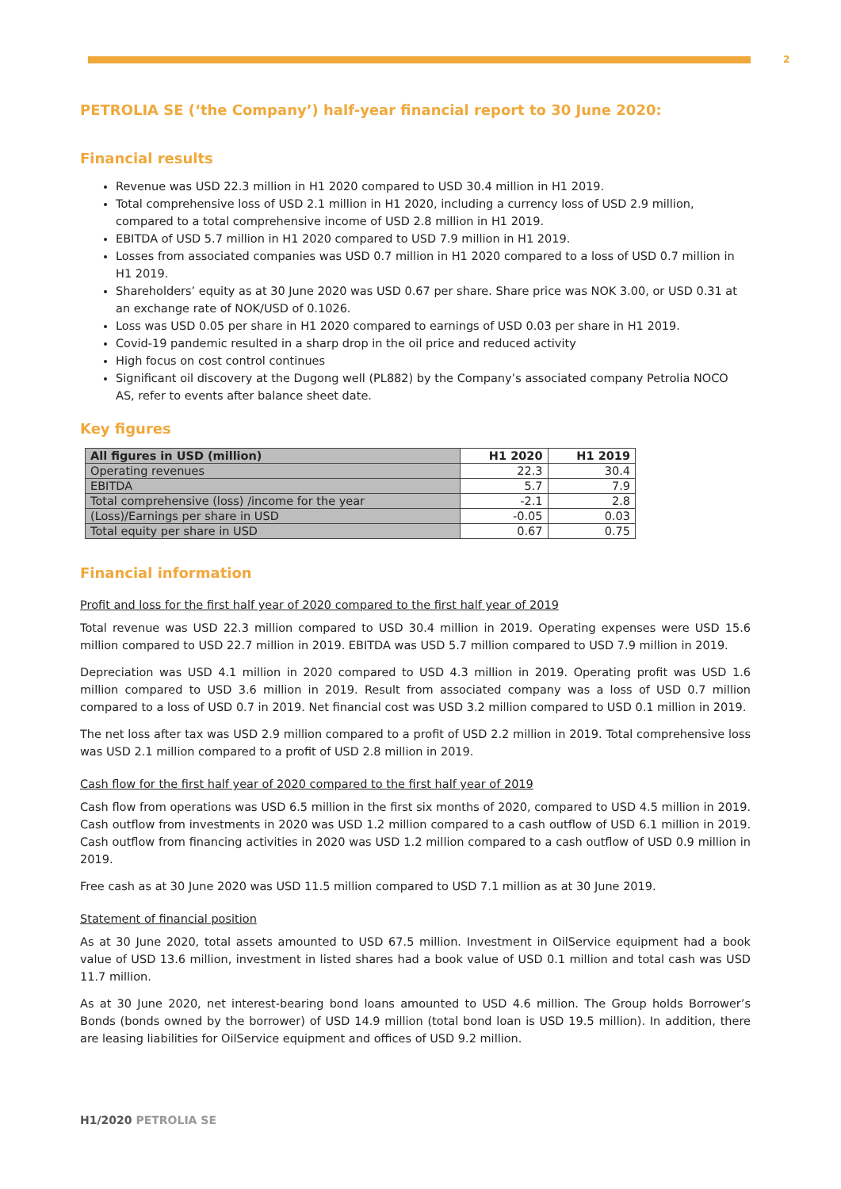2
PETROLIA SE (‘the Company’) half-year financial report to 30 June 2020:
Financial results
Revenue was USD 22.3 million in H1 2020 compared to USD 30.4 million in H1 2019.
Total comprehensive loss of USD 2.1 million in H1 2020, including a currency loss of USD 2.9 million, compared to a total comprehensive income of USD 2.8 million in H1 2019.
EBITDA of USD 5.7 million in H1 2020 compared to USD 7.9 million in H1 2019.
Losses from associated companies was USD 0.7 million in H1 2020 compared to a loss of USD 0.7 million in H1 2019.
Shareholders’ equity as at 30 June 2020 was USD 0.67 per share. Share price was NOK 3.00, or USD 0.31 at an exchange rate of NOK/USD of 0.1026.
Loss was USD 0.05 per share in H1 2020 compared to earnings of USD 0.03 per share in H1 2019.
Covid-19 pandemic resulted in a sharp drop in the oil price and reduced activity
High focus on cost control continues
Significant oil discovery at the Dugong well (PL882) by the Company’s associated company Petrolia NOCO AS, refer to events after balance sheet date.
Key figures
| All figures in USD (million) | H1 2020 | H1 2019 |
| --- | --- | --- |
| Operating revenues | 22.3 | 30.4 |
| EBITDA | 5.7 | 7.9 |
| Total comprehensive (loss) /income for the year | -2.1 | 2.8 |
| (Loss)/Earnings per share in USD | -0.05 | 0.03 |
| Total equity per share in USD | 0.67 | 0.75 |
Financial information
Profit and loss for the first half year of 2020 compared to the first half year of 2019
Total revenue was USD 22.3 million compared to USD 30.4 million in 2019. Operating expenses were USD 15.6 million compared to USD 22.7 million in 2019. EBITDA was USD 5.7 million compared to USD 7.9 million in 2019.
Depreciation was USD 4.1 million in 2020 compared to USD 4.3 million in 2019. Operating profit was USD 1.6 million compared to USD 3.6 million in 2019. Result from associated company was a loss of USD 0.7 million compared to a loss of USD 0.7 in 2019. Net financial cost was USD 3.2 million compared to USD 0.1 million in 2019.
The net loss after tax was USD 2.9 million compared to a profit of USD 2.2 million in 2019. Total comprehensive loss was USD 2.1 million compared to a profit of USD 2.8 million in 2019.
Cash flow for the first half year of 2020 compared to the first half year of 2019
Cash flow from operations was USD 6.5 million in the first six months of 2020, compared to USD 4.5 million in 2019. Cash outflow from investments in 2020 was USD 1.2 million compared to a cash outflow of USD 6.1 million in 2019. Cash outflow from financing activities in 2020 was USD 1.2 million compared to a cash outflow of USD 0.9 million in 2019.
Free cash as at 30 June 2020 was USD 11.5 million compared to USD 7.1 million as at 30 June 2019.
Statement of financial position
As at 30 June 2020, total assets amounted to USD 67.5 million. Investment in OilService equipment had a book value of USD 13.6 million, investment in listed shares had a book value of USD 0.1 million and total cash was USD 11.7 million.
As at 30 June 2020, net interest-bearing bond loans amounted to USD 4.6 million. The Group holds Borrower’s Bonds (bonds owned by the borrower) of USD 14.9 million (total bond loan is USD 19.5 million). In addition, there are leasing liabilities for OilService equipment and offices of USD 9.2 million.
H1/2020 PETROLIA SE